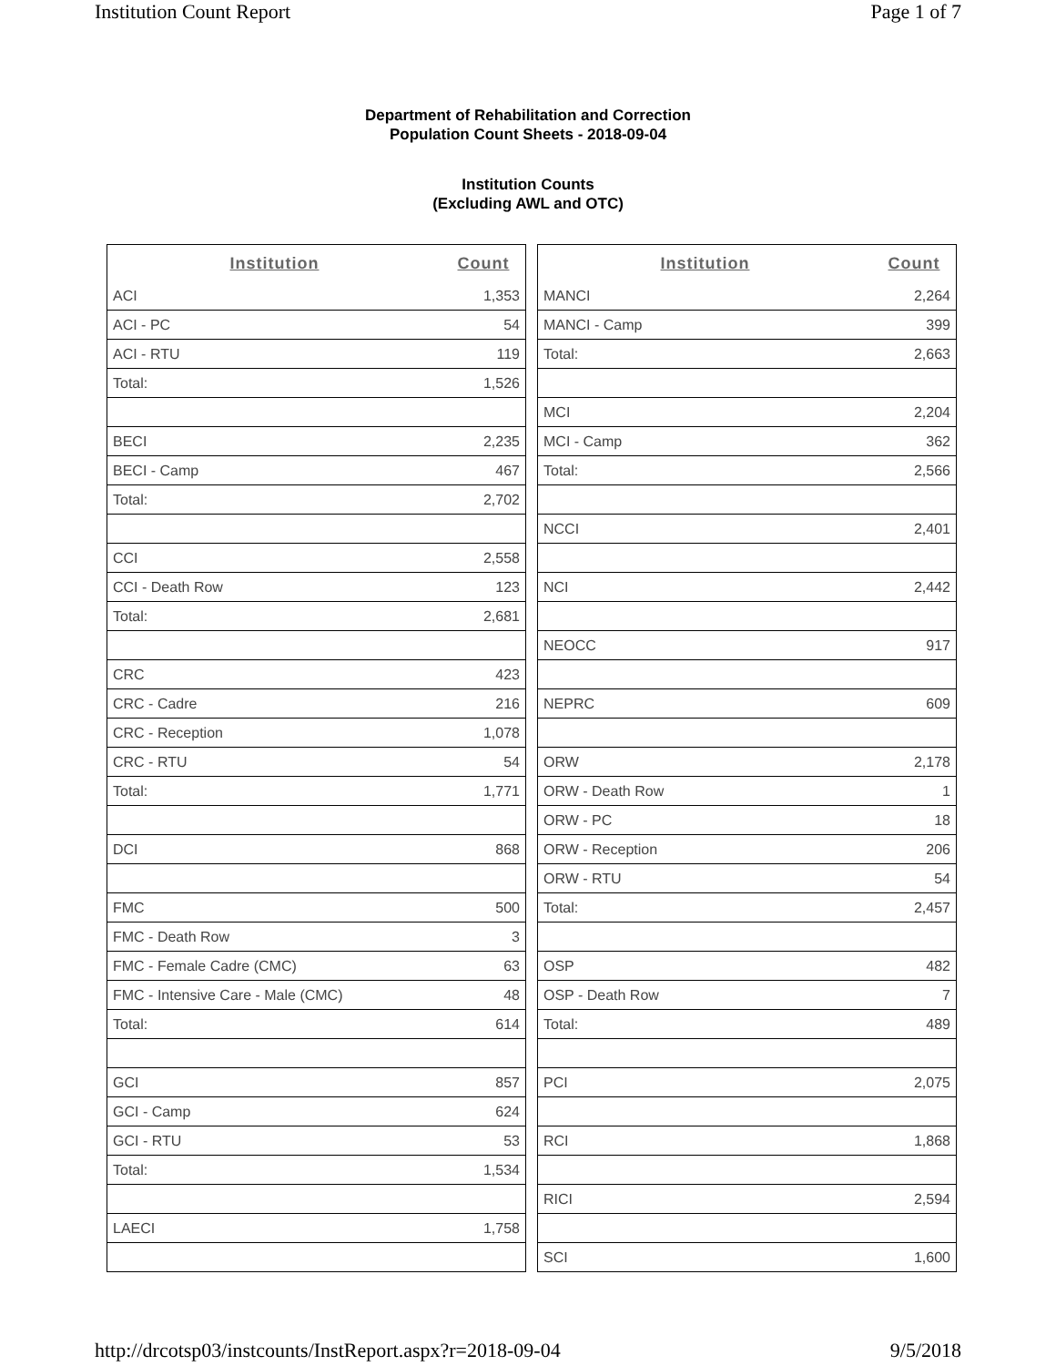Institution Count Report Page 1 of 7
Department of Rehabilitation and Correction
Population Count Sheets - 2018-09-04
Institution Counts
(Excluding AWL and OTC)
| Institution | Count |
| --- | --- |
| ACI | 1,353 |
| ACI - PC | 54 |
| ACI - RTU | 119 |
| Total: | 1,526 |
| BECI | 2,235 |
| BECI - Camp | 467 |
| Total: | 2,702 |
| CCI | 2,558 |
| CCI - Death Row | 123 |
| Total: | 2,681 |
| CRC | 423 |
| CRC - Cadre | 216 |
| CRC - Reception | 1,078 |
| CRC - RTU | 54 |
| Total: | 1,771 |
| DCI | 868 |
| FMC | 500 |
| FMC - Death Row | 3 |
| FMC - Female Cadre (CMC) | 63 |
| FMC - Intensive Care - Male (CMC) | 48 |
| Total: | 614 |
| GCI | 857 |
| GCI - Camp | 624 |
| GCI - RTU | 53 |
| Total: | 1,534 |
| LAECI | 1,758 |
| Institution | Count |
| --- | --- |
| MANCI | 2,264 |
| MANCI - Camp | 399 |
| Total: | 2,663 |
| MCI | 2,204 |
| MCI - Camp | 362 |
| Total: | 2,566 |
| NCCI | 2,401 |
| NCI | 2,442 |
| NEOCC | 917 |
| NEPRC | 609 |
| ORW | 2,178 |
| ORW - Death Row | 1 |
| ORW - PC | 18 |
| ORW - Reception | 206 |
| ORW - RTU | 54 |
| Total: | 2,457 |
| OSP | 482 |
| OSP - Death Row | 7 |
| Total: | 489 |
| PCI | 2,075 |
| RCI | 1,868 |
| RICI | 2,594 |
| SCI | 1,600 |
http://drcotsp03/instcounts/InstReport.aspx?r=2018-09-04 9/5/2018